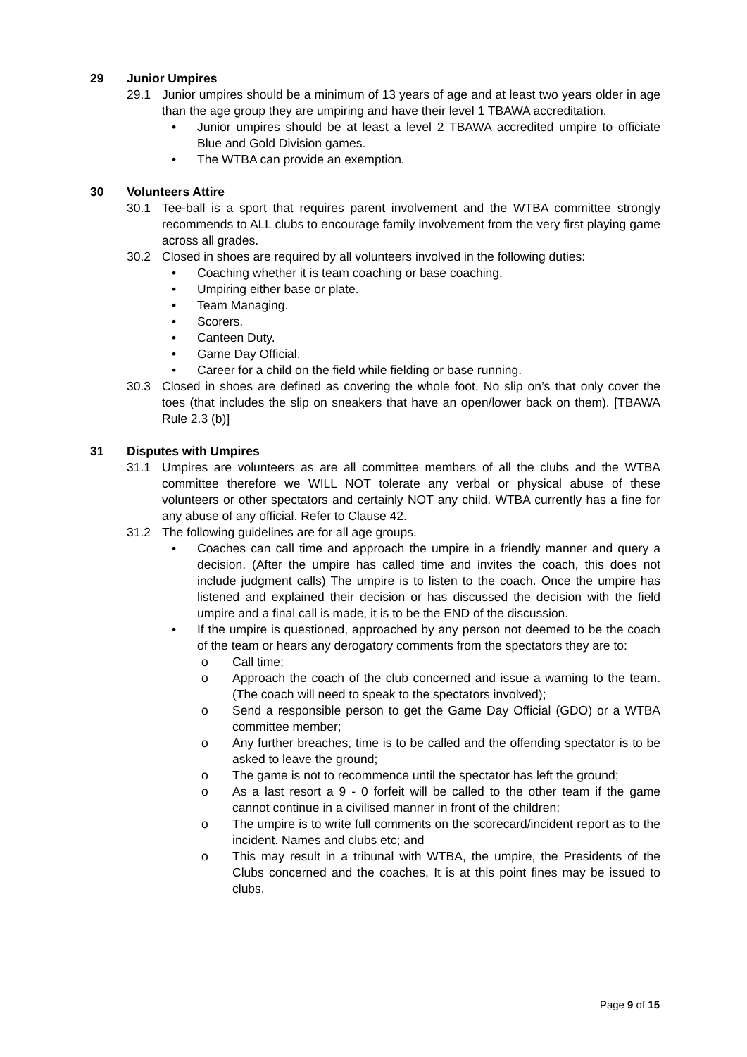29 Junior Umpires
29.1 Junior umpires should be a minimum of 13 years of age and at least two years older in age than the age group they are umpiring and have their level 1 TBAWA accreditation.
• Junior umpires should be at least a level 2 TBAWA accredited umpire to officiate Blue and Gold Division games.
• The WTBA can provide an exemption.
30 Volunteers Attire
30.1 Tee-ball is a sport that requires parent involvement and the WTBA committee strongly recommends to ALL clubs to encourage family involvement from the very first playing game across all grades.
30.2 Closed in shoes are required by all volunteers involved in the following duties:
• Coaching whether it is team coaching or base coaching.
• Umpiring either base or plate.
• Team Managing.
• Scorers.
• Canteen Duty.
• Game Day Official.
• Career for a child on the field while fielding or base running.
30.3 Closed in shoes are defined as covering the whole foot. No slip on’s that only cover the toes (that includes the slip on sneakers that have an open/lower back on them). [TBAWA Rule 2.3 (b)]
31 Disputes with Umpires
31.1 Umpires are volunteers as are all committee members of all the clubs and the WTBA committee therefore we WILL NOT tolerate any verbal or physical abuse of these volunteers or other spectators and certainly NOT any child. WTBA currently has a fine for any abuse of any official. Refer to Clause 42.
31.2 The following guidelines are for all age groups.
• Coaches can call time and approach the umpire in a friendly manner and query a decision. (After the umpire has called time and invites the coach, this does not include judgment calls) The umpire is to listen to the coach. Once the umpire has listened and explained their decision or has discussed the decision with the field umpire and a final call is made, it is to be the END of the discussion.
• If the umpire is questioned, approached by any person not deemed to be the coach of the team or hears any derogatory comments from the spectators they are to:
o Call time;
o Approach the coach of the club concerned and issue a warning to the team. (The coach will need to speak to the spectators involved);
o Send a responsible person to get the Game Day Official (GDO) or a WTBA committee member;
o Any further breaches, time is to be called and the offending spectator is to be asked to leave the ground;
o The game is not to recommence until the spectator has left the ground;
o As a last resort a 9 - 0 forfeit will be called to the other team if the game cannot continue in a civilised manner in front of the children;
o The umpire is to write full comments on the scorecard/incident report as to the incident. Names and clubs etc; and
o This may result in a tribunal with WTBA, the umpire, the Presidents of the Clubs concerned and the coaches. It is at this point fines may be issued to clubs.
Page 9 of 15